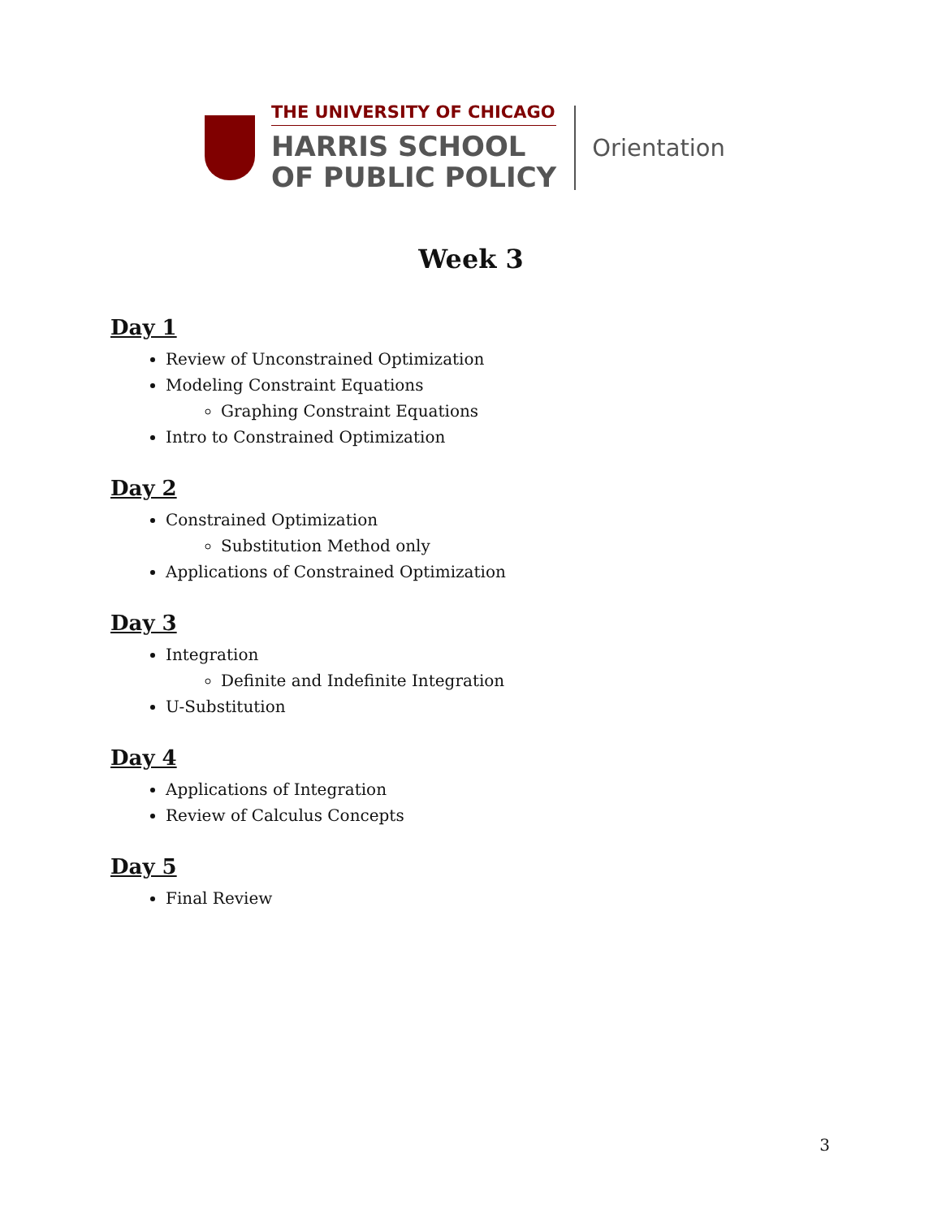THE UNIVERSITY OF CHICAGO
HARRIS SCHOOL
OF PUBLIC POLICY
Orientation
Week 3
Day 1
Review of Unconstrained Optimization
Modeling Constraint Equations
Graphing Constraint Equations
Intro to Constrained Optimization
Day 2
Constrained Optimization
Substitution Method only
Applications of Constrained Optimization
Day 3
Integration
Definite and Indefinite Integration
U-Substitution
Day 4
Applications of Integration
Review of Calculus Concepts
Day 5
Final Review
3